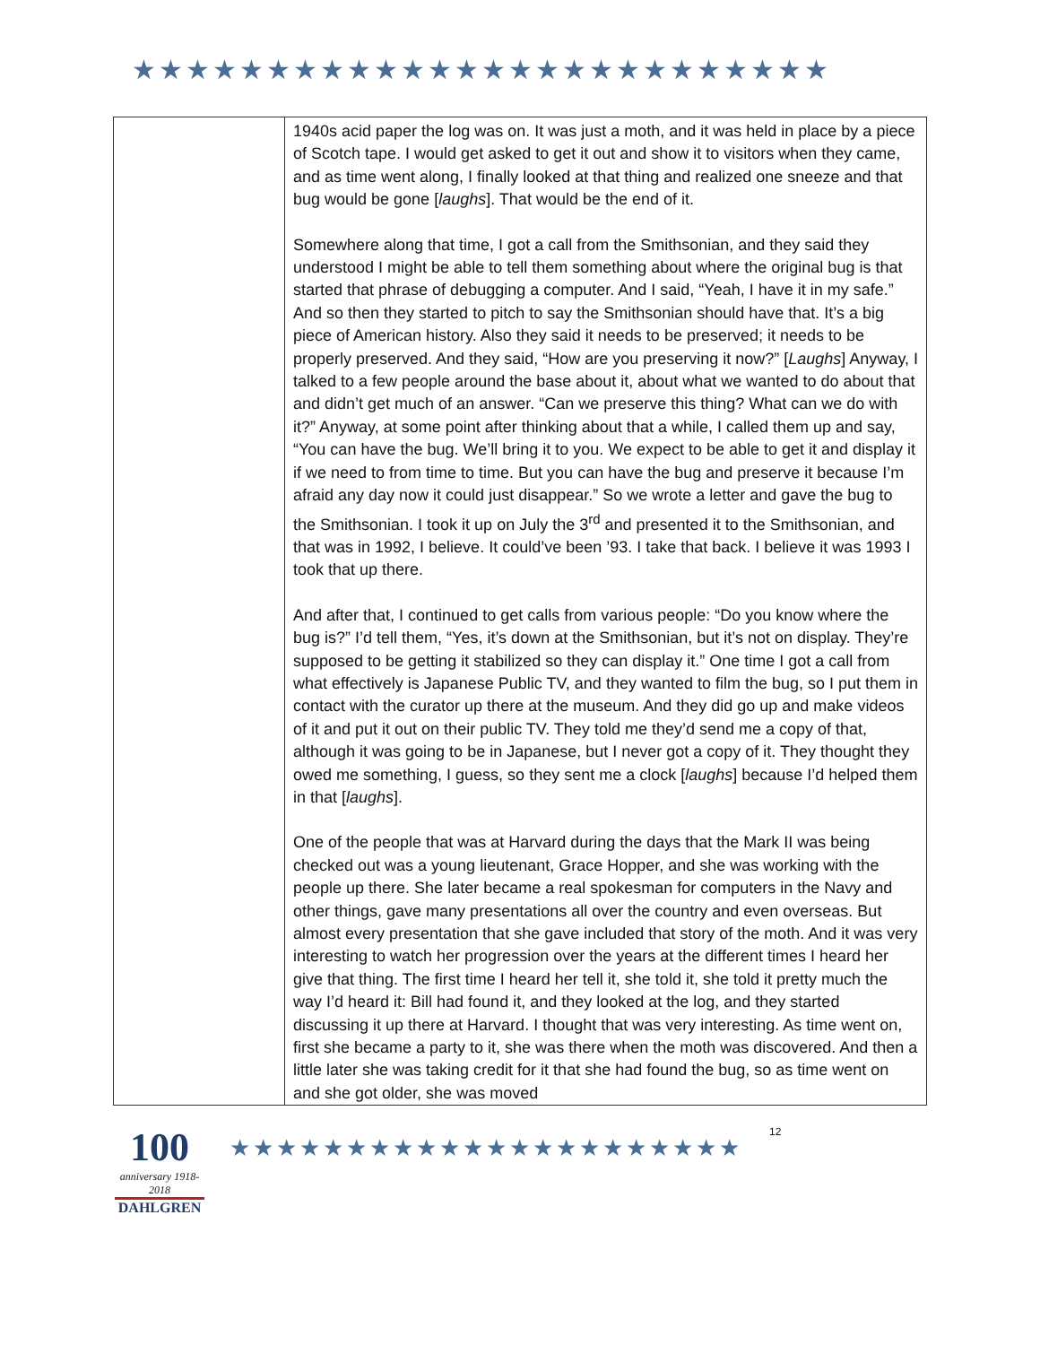★★★★★★★★★★★★★★★★★★★★★★★★★★
| | 1940s acid paper the log was on. It was just a moth, and it was held in place by a piece of Scotch tape. I would get asked to get it out and show it to visitors when they came, and as time went along, I finally looked at that thing and realized one sneeze and that bug would be gone [ laughs ]. That would be the end of it. Somewhere along that time, I got a call from the Smithsonian, and they said they understood I might be able to tell them something about where the original bug is that started that phrase of debugging a computer. And I said, “Yeah, I have it in my safe.” And so then they started to pitch to say the Smithsonian should have that. It’s a big piece of American history. Also they said it needs to be preserved; it needs to be properly preserved. And they said, “How are you preserving it now?” [ Laughs ] Anyway, I talked to a few people around the base about it, about what we wanted to do about that and didn’t get much of an answer. “Can we preserve this thing? What can we do with it?” Anyway, at some point after thinking about that a while, I called them up and say, “You can have the bug. We’ll bring it to you. We expect to be able to get it and display it if we need to from time to time. But you can have the bug and preserve it because I’m afraid any day now it could just disappear.” So we wrote a letter and gave the bug to the Smithsonian. I took it up on July the 3<sup>rd</sup> and presented it to the Smithsonian, and that was in 1992, I believe. It could’ve been ’93. I take that back. I believe it was 1993 I took that up there. And after that, I continued to get calls from various people: “Do you know where the bug is?” I’d tell them, “Yes, it’s down at the Smithsonian, but it’s not on display. They’re supposed to be getting it stabilized so they can display it.” One time I got a call from what effectively is Japanese Public TV, and they wanted to film the bug, so I put them in contact with the curator up there at the museum. And they did go up and make videos of it and put it out on their public TV. They told me they’d send me a copy of that, although it was going to be in Japanese, but I never got a copy of it. They thought they owed me something, I guess, so they sent me a clock [ laughs ] because I’d helped them in that [ laughs ]. One of the people that was at Harvard during the days that the Mark II was being checked out was a young lieutenant, Grace Hopper, and she was working with the people up there. She later became a real spokesman for computers in the Navy and other things, gave many presentations all over the country and even overseas. But almost every presentation that she gave included that story of the moth. And it was very interesting to watch her progression over the years at the different times I heard her give that thing. The first time I heard her tell it, she told it, she told it pretty much the way I’d heard it: Bill had found it, and they looked at the log, and they started discussing it up there at Harvard. I thought that was very interesting. As time went on, first she became a party to it, she was there when the moth was discovered. And then a little later she was taking credit for it that she had found the bug, so as time went on and she got older, she was moved |
100
anniversary 1918-2018
DAHLGREN
★★★★★★★★★★★★★★★★★★★★★★
12